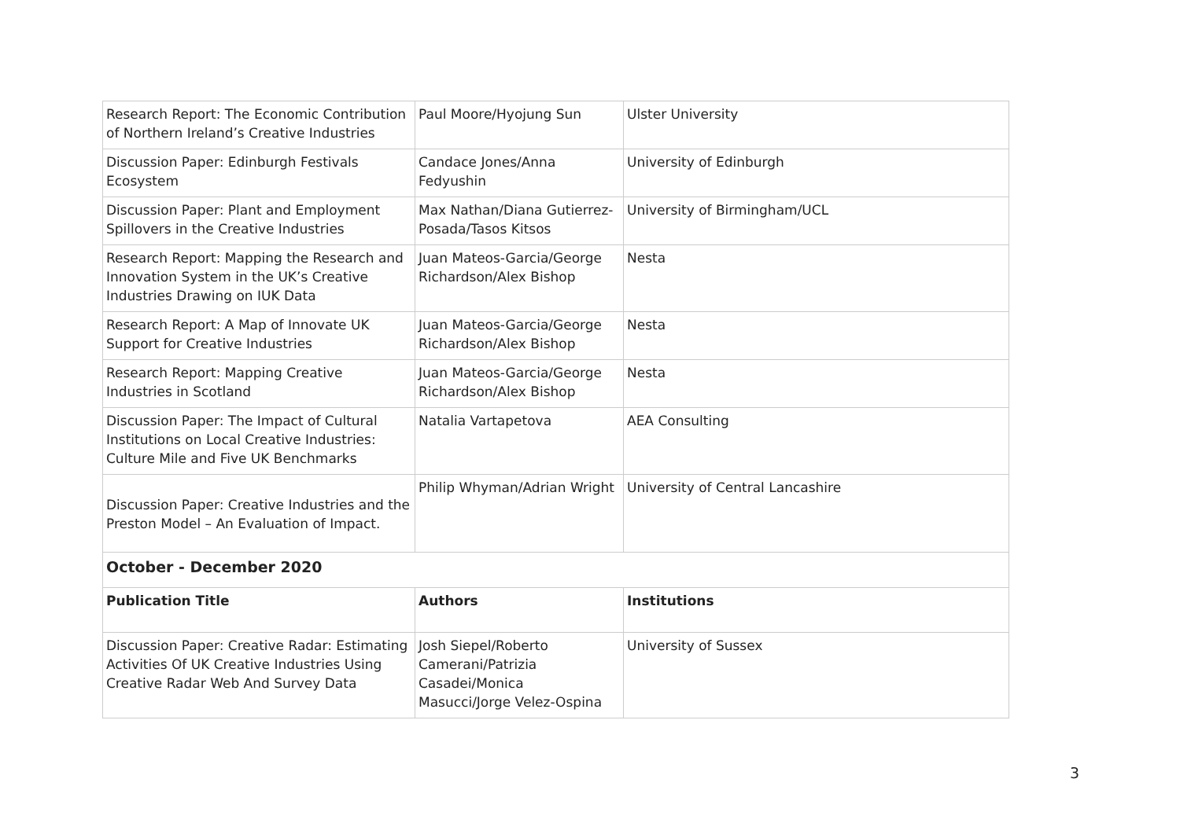| Research Report: The Economic Contribution of Northern Ireland’s Creative Industries | Paul Moore/Hyojung Sun | Ulster University |
| Discussion Paper: Edinburgh Festivals Ecosystem | Candace Jones/Anna Fedyushin | University of Edinburgh |
| Discussion Paper: Plant and Employment Spillovers in the Creative Industries | Max Nathan/Diana Gutierrez-Posada/Tasos Kitsos | University of Birmingham/UCL |
| Research Report: Mapping the Research and Innovation System in the UK’s Creative Industries Drawing on IUK Data | Juan Mateos-Garcia/George Richardson/Alex Bishop | Nesta |
| Research Report: A Map of Innovate UK Support for Creative Industries | Juan Mateos-Garcia/George Richardson/Alex Bishop | Nesta |
| Research Report: Mapping Creative Industries in Scotland | Juan Mateos-Garcia/George Richardson/Alex Bishop | Nesta |
| Discussion Paper: The Impact of Cultural Institutions on Local Creative Industries: Culture Mile and Five UK Benchmarks | Natalia Vartapetova | AEA Consulting |
| Discussion Paper: Creative Industries and the Preston Model – An Evaluation of Impact. | Philip Whyman/Adrian Wright | University of Central Lancashire |
| October - December 2020 | | |
| Publication Title | Authors | Institutions |
| Discussion Paper: Creative Radar: Estimating Activities Of UK Creative Industries Using Creative Radar Web And Survey Data | Josh Siepel/Roberto Camerani/Patrizia Casadei/Monica Masucci/Jorge Velez-Ospina | University of Sussex |
3